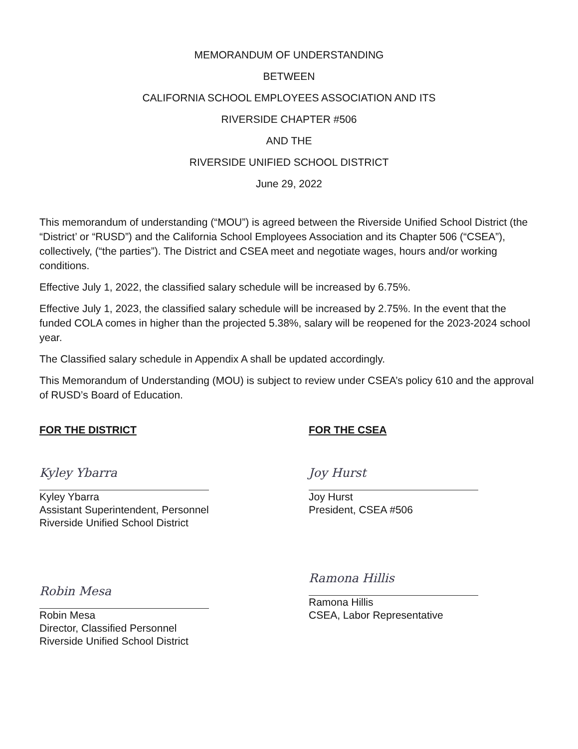MEMORANDUM OF UNDERSTANDING
BETWEEN
CALIFORNIA SCHOOL EMPLOYEES ASSOCIATION AND ITS
RIVERSIDE CHAPTER #506
AND THE
RIVERSIDE UNIFIED SCHOOL DISTRICT
June 29, 2022
This memorandum of understanding (“MOU”) is agreed between the Riverside Unified School District (the “District’ or “RUSD”) and the California School Employees Association and its Chapter 506 (“CSEA”), collectively, (“the parties”). The District and CSEA meet and negotiate wages, hours and/or working conditions.
Effective July 1, 2022, the classified salary schedule will be increased by 6.75%.
Effective July 1, 2023, the classified salary schedule will be increased by 2.75%. In the event that the funded COLA comes in higher than the projected 5.38%, salary will be reopened for the 2023-2024 school year.
The Classified salary schedule in Appendix A shall be updated accordingly.
This Memorandum of Understanding (MOU) is subject to review under CSEA’s policy 610 and the approval of RUSD’s Board of Education.
FOR THE DISTRICT
Kyley Ybarra
Kyley Ybarra
Assistant Superintendent, Personnel
Riverside Unified School District
Robin Mesa
Robin Mesa
Director, Classified Personnel
Riverside Unified School District
FOR THE CSEA
Joy Hurst
Joy Hurst
President, CSEA #506
Ramona Hillis
Ramona Hillis
CSEA, Labor Representative